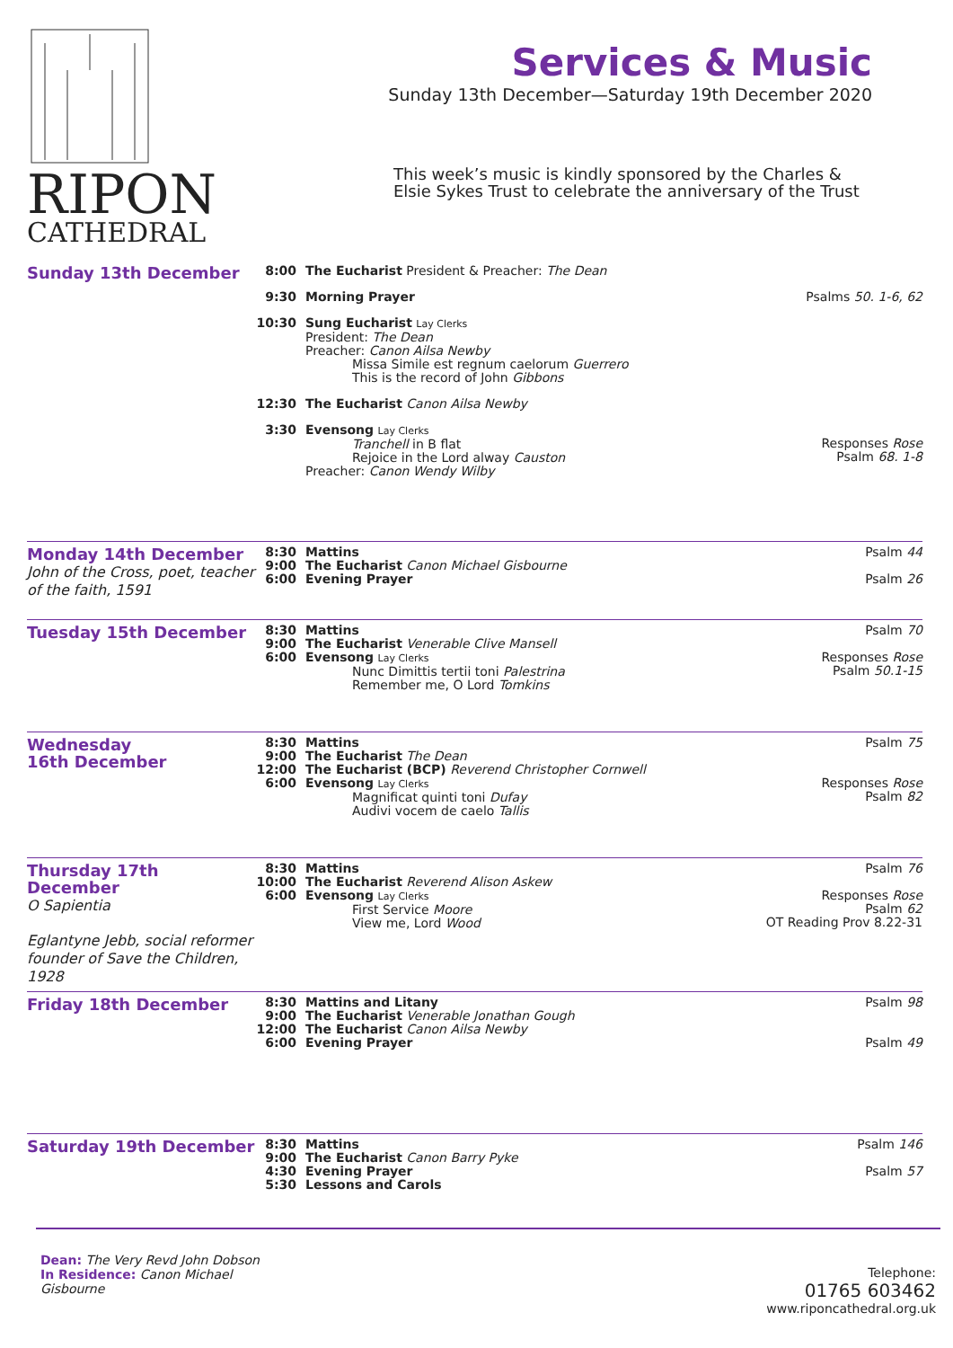RIPON
CATHEDRAL
Services & Music
Sunday 13th December—Saturday 19th December 2020
This week’s music is kindly sponsored by the Charles & Elsie Sykes Trust to celebrate the anniversary of the Trust
Sunday 13th December
8:00 The Eucharist President & Preacher: The Dean
9:30 Morning Prayer Psalms 50. 1-6, 62
10:30 Sung Eucharist Lay Clerks
President: The Dean
Preacher: Canon Ailsa Newby
Missa Simile est regnum caelorum Guerrero
This is the record of John Gibbons
12:30 The Eucharist Canon Ailsa Newby
3:30 Evensong Lay Clerks
Tranchell in B flat
Rejoice in the Lord alway Causton
Preacher: Canon Wendy Wilby
Responses Rose
Psalm 68. 1-8
Monday 14th December
John of the Cross, poet, teacher of the faith, 1591
8:30
9:00
6:00
Mattins
The Eucharist Canon Michael Gisbourne
Evening Prayer
Psalm 44
Psalm 26
Tuesday 15th December
8:30
9:00
6:00
Mattins
The Eucharist Venerable Clive Mansell
Evensong Lay Clerks
Nunc Dimittis tertii toni Palestrina
Remember me, O Lord Tomkins
Psalm 70
Responses Rose
Psalm 50.1-15
Wednesday
16th December
8:30
9:00
12:00
6:00
Mattins
The Eucharist The Dean
The Eucharist (BCP) Reverend Christopher Cornwell
Evensong Lay Clerks
Magnificat quinti toni Dufay
Audivi vocem de caelo Tallis
Psalm 75
Responses Rose
Psalm 82
Thursday 17th December
O Sapientia
Eglantyne Jebb, social reformer founder of Save the Children, 1928
8:30
10:00
6:00
Mattins
The Eucharist Reverend Alison Askew
Evensong Lay Clerks
First Service Moore
View me, Lord Wood
Psalm 76
Responses Rose
Psalm 62
OT Reading Prov 8.22-31
Friday 18th December
8:30
9:00
12:00
6:00
Mattins and Litany
The Eucharist Venerable Jonathan Gough
The Eucharist Canon Ailsa Newby
Evening Prayer
Psalm 98
Psalm 49
Saturday 19th December
8:30
9:00
4:30
5:30
Mattins
The Eucharist Canon Barry Pyke
Evening Prayer
Lessons and Carols
Psalm 146
Psalm 57
Dean: The Very Revd John Dobson
In Residence: Canon Michael Gisbourne
Telephone:
01765 603462
www.riponcathedral.org.uk